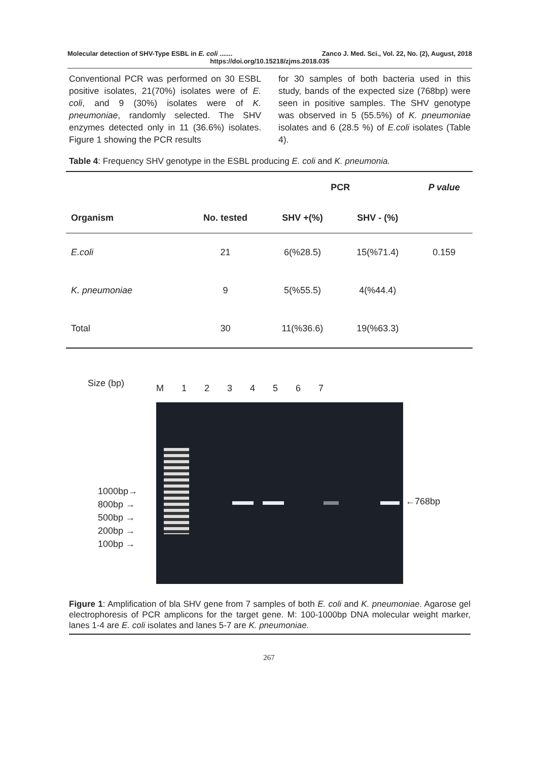Molecular detection of SHV-Type ESBL in E. coli ....... Zanco J. Med. Sci., Vol. 22, No. (2), August, 2018
https://doi.org/10.15218/zjms.2018.035
Conventional PCR was performed on 30 ESBL positive isolates, 21(70%) isolates were of E. coli, and 9 (30%) isolates were of K. pneumoniae, randomly selected. The SHV enzymes detected only in 11 (36.6%) isolates. Figure 1 showing the PCR results
for 30 samples of both bacteria used in this study, bands of the expected size (768bp) were seen in positive samples. The SHV genotype was observed in 5 (55.5%) of K. pneumoniae isolates and 6 (28.5 %) of E.coli isolates (Table 4).
Table 4: Frequency SHV genotype in the ESBL producing E. coli and K. pneumonia.
| | | PCR | | P value |
| --- | --- | --- | --- | --- |
| Organism | No. tested | SHV +(%) | SHV - (%) | |
| E.coli | 21 | 6(%28.5) | 15(%71.4) | 0.159 |
| K. pneumoniae | 9 | 5(%55.5) | 4(%44.4) | |
| Total | 30 | 11(%36.6) | 19(%63.3) | |
Size (bp) M 1 2 3 4 5 6 7
1000bp→
800bp →
500bp →
200bp →
100bp →
←768bp
Figure 1: Amplification of bla SHV gene from 7 samples of both E. coli and K. pneumoniae. Agarose gel electrophoresis of PCR amplicons for the target gene. M: 100-1000bp DNA molecular weight marker, lanes 1-4 are E. coli isolates and lanes 5-7 are K. pneumoniae.
267